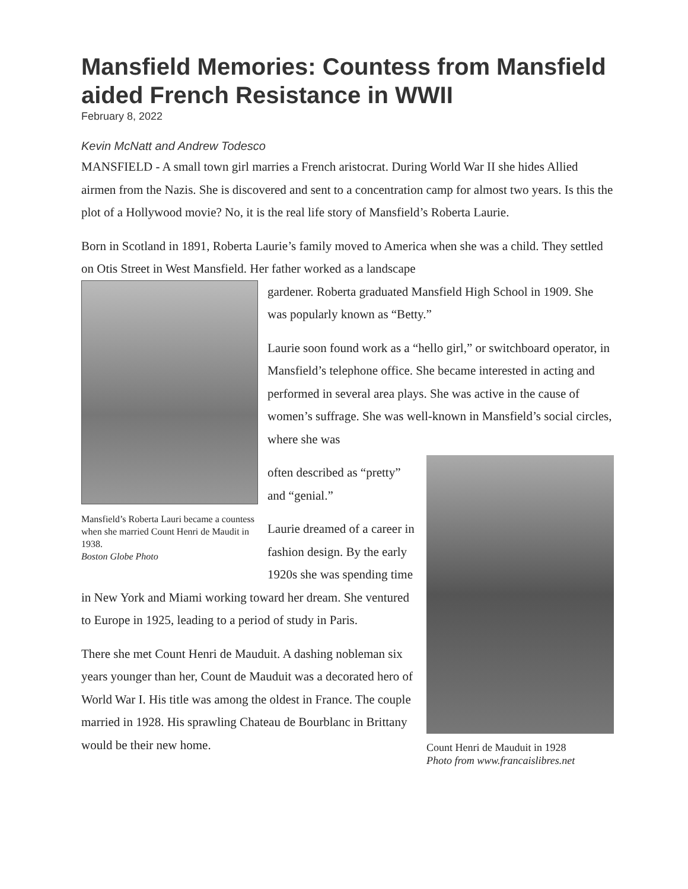Mansfield Memories: Countess from Mansfield aided French Resistance in WWII
February 8, 2022
Kevin McNatt and Andrew Todesco
MANSFIELD - A small town girl marries a French aristocrat. During World War II she hides Allied airmen from the Nazis. She is discovered and sent to a concentration camp for almost two years. Is this the plot of a Hollywood movie? No, it is the real life story of Mansfield’s Roberta Laurie.
Born in Scotland in 1891, Roberta Laurie’s family moved to America when she was a child. They settled on Otis Street in West Mansfield. Her father worked as a landscape
Mansfield’s Roberta Lauri became a countess when she married Count Henri de Maudit in 1938.
Boston Globe Photo
gardener. Roberta graduated Mansfield High School in 1909. She was popularly known as “Betty.”
Laurie soon found work as a “hello girl,” or switchboard operator, in Mansfield’s telephone office. She became interested in acting and performed in several area plays. She was active in the cause of women’s suffrage. She was well-known in Mansfield’s social circles, where she was
Count Henri de Mauduit in 1928
Photo from www.francaislibres.net
often described as “pretty” and “genial.”
Laurie dreamed of a career in fashion design. By the early 1920s she was spending time in New York and Miami working toward her dream. She ventured to Europe in 1925, leading to a period of study in Paris.
There she met Count Henri de Mauduit. A dashing nobleman six years younger than her, Count de Mauduit was a decorated hero of World War I. His title was among the oldest in France. The couple married in 1928. His sprawling Chateau de Bourblanc in Brittany would be their new home.